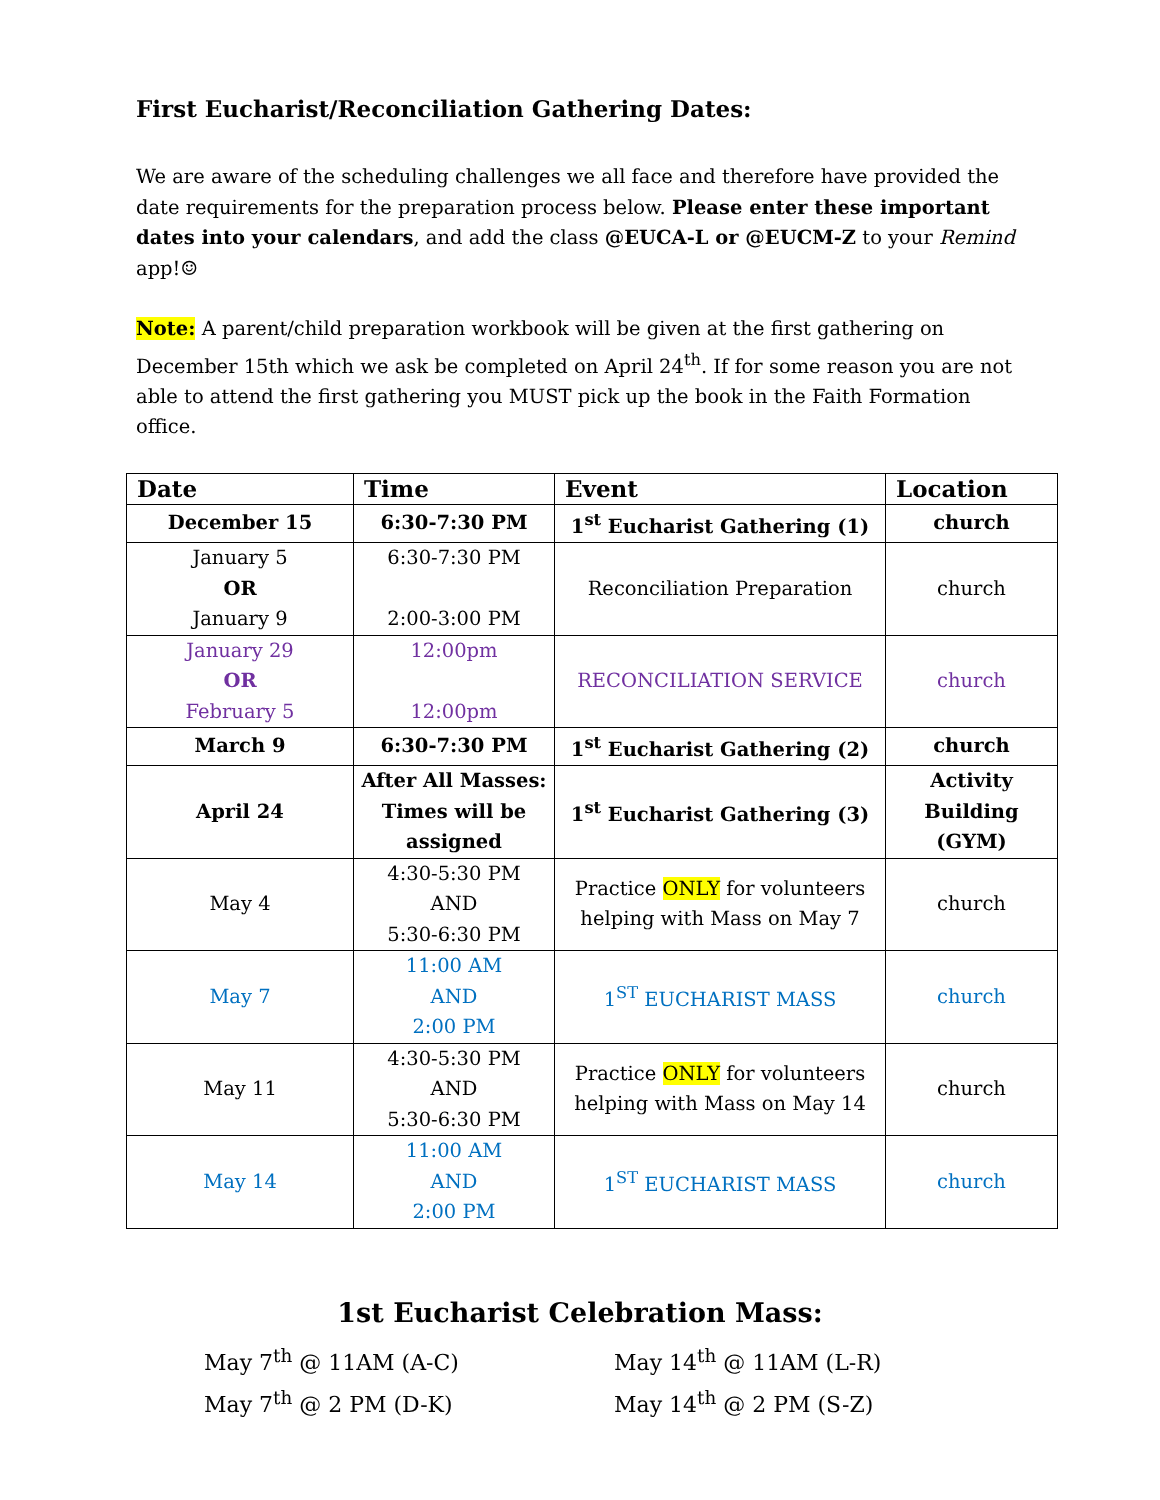First Eucharist/Reconciliation Gathering Dates:
We are aware of the scheduling challenges we all face and therefore have provided the date requirements for the preparation process below. Please enter these important dates into your calendars, and add the class @EUCA-L or @EUCM-Z to your Remind app!☺
Note: A parent/child preparation workbook will be given at the first gathering on December 15th which we ask be completed on April 24<sup>th</sup>. If for some reason you are not able to attend the first gathering you MUST pick up the book in the Faith Formation office.
| Date | Time | Event | Location |
| --- | --- | --- | --- |
| December 15 | 6:30-7:30 PM | 1<sup>st</sup> Eucharist Gathering (1) | church |
| January 5 OR January 9 | 6:30-7:30 PM 2:00-3:00 PM | Reconciliation Preparation | church |
| January 29 OR February 5 | 12:00pm 12:00pm | RECONCILIATION SERVICE | church |
| March 9 | 6:30-7:30 PM | 1<sup>st</sup> Eucharist Gathering (2) | church |
| April 24 | After All Masses: Times will be assigned | 1<sup>st</sup> Eucharist Gathering (3) | Activity Building (GYM) |
| May 4 | 4:30-5:30 PM AND 5:30-6:30 PM | Practice ONLY for volunteers helping with Mass on May 7 | church |
| May 7 | 11:00 AM AND 2:00 PM | 1<sup>ST</sup> EUCHARIST MASS | church |
| May 11 | 4:30-5:30 PM AND 5:30-6:30 PM | Practice ONLY for volunteers helping with Mass on May 14 | church |
| May 14 | 11:00 AM AND 2:00 PM | 1<sup>ST</sup> EUCHARIST MASS | church |
1st Eucharist Celebration Mass:
May 7<sup>th</sup> @ 11AM (A-C)
May 7<sup>th</sup> @ 2 PM (D-K)
May 14<sup>th</sup> @ 11AM (L-R)
May 14<sup>th</sup> @ 2 PM (S-Z)